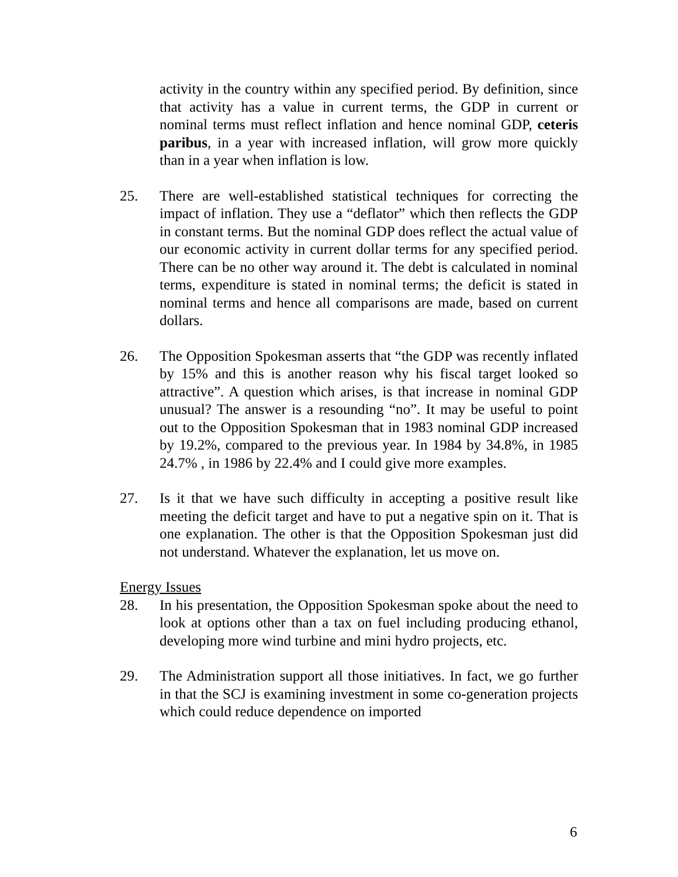activity in the country within any specified period. By definition, since that activity has a value in current terms, the GDP in current or nominal terms must reflect inflation and hence nominal GDP, ceteris paribus, in a year with increased inflation, will grow more quickly than in a year when inflation is low.
25. There are well-established statistical techniques for correcting the impact of inflation. They use a “deflator” which then reflects the GDP in constant terms. But the nominal GDP does reflect the actual value of our economic activity in current dollar terms for any specified period. There can be no other way around it. The debt is calculated in nominal terms, expenditure is stated in nominal terms; the deficit is stated in nominal terms and hence all comparisons are made, based on current dollars.
26. The Opposition Spokesman asserts that “the GDP was recently inflated by 15% and this is another reason why his fiscal target looked so attractive”. A question which arises, is that increase in nominal GDP unusual? The answer is a resounding “no”. It may be useful to point out to the Opposition Spokesman that in 1983 nominal GDP increased by 19.2%, compared to the previous year. In 1984 by 34.8%, in 1985 24.7% , in 1986 by 22.4% and I could give more examples.
27. Is it that we have such difficulty in accepting a positive result like meeting the deficit target and have to put a negative spin on it. That is one explanation. The other is that the Opposition Spokesman just did not understand. Whatever the explanation, let us move on.
Energy Issues
28. In his presentation, the Opposition Spokesman spoke about the need to look at options other than a tax on fuel including producing ethanol, developing more wind turbine and mini hydro projects, etc.
29. The Administration support all those initiatives. In fact, we go further in that the SCJ is examining investment in some co-generation projects which could reduce dependence on imported
6